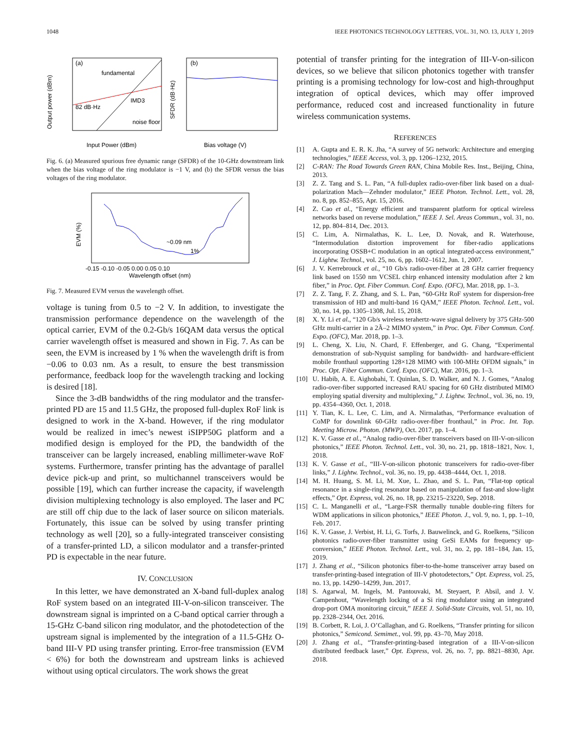1048 IEEE PHOTONICS TECHNOLOGY LETTERS, VOL. 31, NO. 13, JULY 1, 2019
(a)
fundamental
IMD3
82 dB·Hz
noise floor
Output power (dBm)
Input Power (dBm)
(b)
SFDR (dB·Hz)
Bias voltage (V)
Fig. 6. (a) Measured spurious free dynamic range (SFDR) of the 10-GHz downstream link when the bias voltage of the ring modulator is −1 V, and (b) the SFDR versus the bias voltages of the ring modulator.
~0.09 nm
1%
EVM (%)
-0.15 -0.10 -0.05 0.00 0.05 0.10
Wavelength offset (nm)
Fig. 7. Measured EVM versus the wavelength offset.
voltage is tuning from 0.5 to −2 V. In addition, to investigate the transmission performance dependence on the wavelength of the optical carrier, EVM of the 0.2-Gb/s 16QAM data versus the optical carrier wavelength offset is measured and shown in Fig. 7. As can be seen, the EVM is increased by 1 % when the wavelength drift is from −0.06 to 0.03 nm. As a result, to ensure the best transmission performance, feedback loop for the wavelength tracking and locking is desired [18].
Since the 3-dB bandwidths of the ring modulator and the transfer-printed PD are 15 and 11.5 GHz, the proposed full-duplex RoF link is designed to work in the X-band. However, if the ring modulator would be realized in imec’s newest iSIPP50G platform and a modified design is employed for the PD, the bandwidth of the transceiver can be largely increased, enabling millimeter-wave RoF systems. Furthermore, transfer printing has the advantage of parallel device pick-up and print, so multichannel transceivers would be possible [19], which can further increase the capacity, if wavelength division multiplexing technology is also employed. The laser and PC are still off chip due to the lack of laser source on silicon materials. Fortunately, this issue can be solved by using transfer printing technology as well [20], so a fully-integrated transceiver consisting of a transfer-printed LD, a silicon modulator and a transfer-printed PD is expectable in the near future.
IV. CONCLUSION
In this letter, we have demonstrated an X-band full-duplex analog RoF system based on an integrated III-V-on-silicon transceiver. The downstream signal is imprinted on a C-band optical carrier through a 15-GHz C-band silicon ring modulator, and the photodetection of the upstream signal is implemented by the integration of a 11.5-GHz O-band III-V PD using transfer printing. Error-free transmission (EVM < 6%) for both the downstream and upstream links is achieved without using optical circulators. The work shows the great
potential of transfer printing for the integration of III-V-on-silicon devices, so we believe that silicon photonics together with transfer printing is a promising technology for low-cost and high-throughput integration of optical devices, which may offer improved performance, reduced cost and increased functionality in future wireless communication systems.
REFERENCES
[1] A. Gupta and E. R. K. Jha, “A survey of 5G network: Architecture and emerging technologies,” IEEE Access, vol. 3, pp. 1206–1232, 2015.
[2] C-RAN: The Road Towards Green RAN, China Mobile Res. Inst., Beijing, China, 2013.
[3] Z. Z. Tang and S. L. Pan, “A full-duplex radio-over-fiber link based on a dual-polarization Mach—Zehnder modulator,” IEEE Photon. Technol. Lett., vol. 28, no. 8, pp. 852–855, Apr. 15, 2016.
[4] Z. Cao et al., “Energy efficient and transparent platform for optical wireless networks based on reverse modulation,” IEEE J. Sel. Areas Commun., vol. 31, no. 12, pp. 804–814, Dec. 2013.
[5] C. Lim, A. Nirmalathas, K. L. Lee, D. Novak, and R. Waterhouse, “Intermodulation distortion improvement for fiber-radio applications incorporating OSSB+C modulation in an optical integrated-access environment,” J. Lightw. Technol., vol. 25, no. 6, pp. 1602–1612, Jun. 1, 2007.
[6] J. V. Kerrebrouck et al., “10 Gb/s radio-over-fiber at 28 GHz carrier frequency link based on 1550 nm VCSEL chirp enhanced intensity modulation after 2 km fiber,” in Proc. Opt. Fiber Commun. Conf. Expo. (OFC), Mar. 2018, pp. 1–3.
[7] Z. Z. Tang, F. Z. Zhang, and S. L. Pan, “60-GHz RoF system for dispersion-free transmission of HD and multi-band 16 QAM,” IEEE Photon. Technol. Lett., vol. 30, no. 14, pp. 1305–1308, Jul. 15, 2018.
[8] X. Y. Li et al., “120 Gb/s wireless terahertz-wave signal delivery by 375 GHz-500 GHz multi-carrier in a 2Ã–2 MIMO system,” in Proc. Opt. Fiber Commun. Conf. Expo. (OFC), Mar. 2018, pp. 1–3.
[9] L. Cheng, X. Liu, N. Chard, F. Effenberger, and G. Chang, “Experimental demonstration of sub-Nyquist sampling for bandwidth- and hardware-efficient mobile fronthaul supporting 128×128 MIMO with 100-MHz OFDM signals,” in Proc. Opt. Fiber Commun. Conf. Expo. (OFC), Mar. 2016, pp. 1–3.
[10] U. Habib, A. E. Aighobahi, T. Quinlan, S. D. Walker, and N. J. Gomes, “Analog radio-over-fiber supported increased RAU spacing for 60 GHz distributed MIMO employing spatial diversity and multiplexing,” J. Lightw. Technol., vol. 36, no. 19, pp. 4354–4360, Oct. 1, 2018.
[11] Y. Tian, K. L. Lee, C. Lim, and A. Nirmalathas, “Performance evaluation of CoMP for downlink 60-GHz radio-over-fiber fronthaul,” in Proc. Int. Top. Meeting Microw. Photon. (MWP), Oct. 2017, pp. 1–4.
[12] K. V. Gasse et al., “Analog radio-over-fiber transceivers based on III-V-on-silicon photonics,” IEEE Photon. Technol. Lett., vol. 30, no. 21, pp. 1818–1821, Nov. 1, 2018.
[13] K. V. Gasse et al., “III-V-on-silicon photonic transceivers for radio-over-fiber links,” J. Lightw. Technol., vol. 36, no. 19, pp. 4438–4444, Oct. 1, 2018.
[14] M. H. Huang, S. M. Li, M. Xue, L. Zhao, and S. L. Pan, “Flat-top optical resonance in a single-ring resonator based on manipulation of fast-and slow-light effects,” Opt. Express, vol. 26, no. 18, pp. 23215–23220, Sep. 2018.
[15] C. L. Manganelli et al., “Large-FSR thermally tunable double-ring filters for WDM applications in silicon photonics,” IEEE Photon. J., vol. 9, no. 1, pp. 1–10, Feb. 2017.
[16] K. V. Gasse, J. Verbist, H. Li, G. Torfs, J. Bauwelinck, and G. Roelkens, “Silicon photonics radio-over-fiber transmitter using GeSi EAMs for frequency up-conversion,” IEEE Photon. Technol. Lett., vol. 31, no. 2, pp. 181–184, Jan. 15, 2019.
[17] J. Zhang et al., “Silicon photonics fiber-to-the-home transceiver array based on transfer-printing-based integration of III-V photodetectors,” Opt. Express, vol. 25, no. 13, pp. 14290–14299, Jun. 2017.
[18] S. Agarwal, M. Ingels, M. Pantouvaki, M. Steyaert, P. Absil, and J. V. Campenhout, “Wavelength locking of a Si ring modulator using an integrated drop-port OMA monitoring circuit,” IEEE J. Solid-State Circuits, vol. 51, no. 10, pp. 2328–2344, Oct. 2016.
[19] B. Corbett, R. Loi, J. O’Callaghan, and G. Roelkens, “Transfer printing for silicon photonics,” Semicond. Semimet., vol. 99, pp. 43–70, May 2018.
[20] J. Zhang et al., “Transfer-printing-based integration of a III-V-on-silicon distributed feedback laser,” Opt. Express, vol. 26, no. 7, pp. 8821–8830, Apr. 2018.